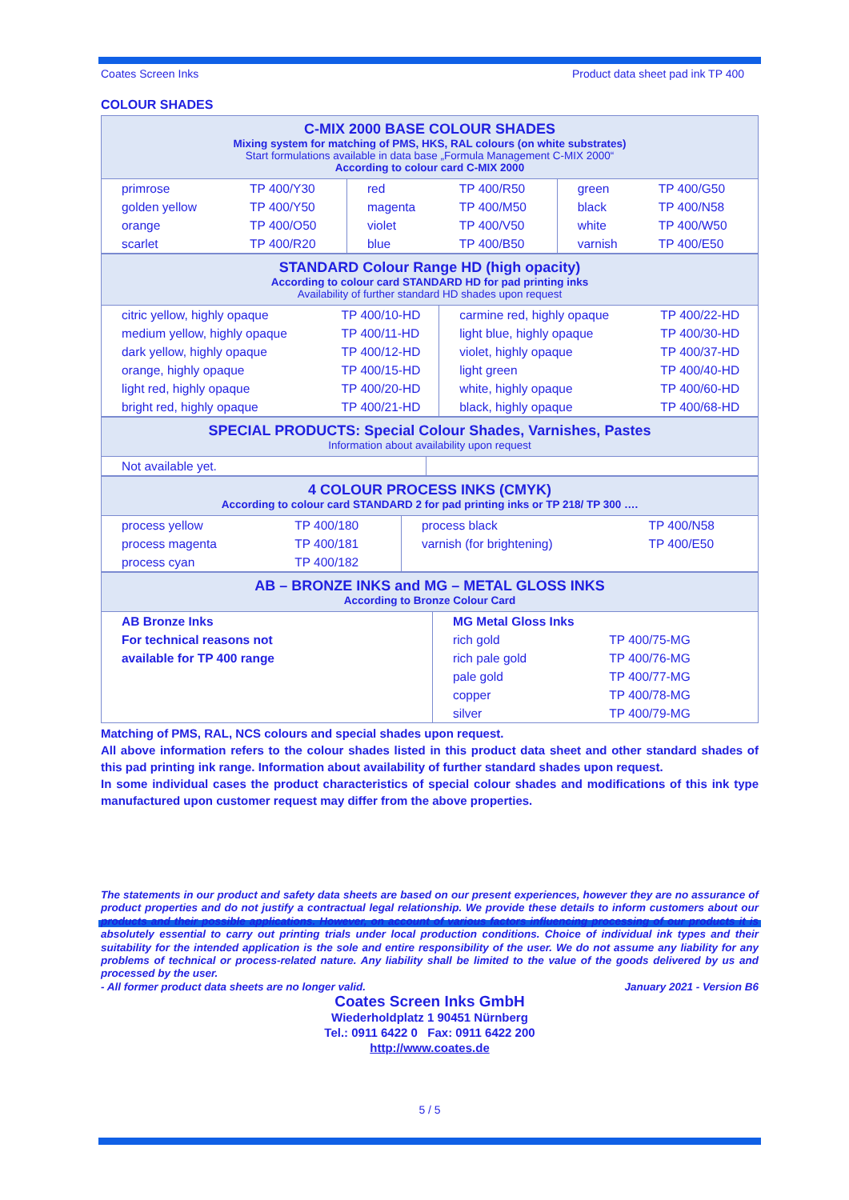Coates Screen Inks Product data sheet pad ink TP 400
COLOUR SHADES
| C-MIX 2000 BASE COLOUR SHADES Mixing system for matching of PMS, HKS, RAL colours (on white substrates) Start formulations available in data base „Formula Management C-MIX 2000“ According to colour card C-MIX 2000 | | | | | |
| primrose | TP 400/Y30 | red | TP 400/R50 | green | TP 400/G50 |
| golden yellow | TP 400/Y50 | magenta | TP 400/M50 | black | TP 400/N58 |
| orange | TP 400/O50 | violet | TP 400/V50 | white | TP 400/W50 |
| scarlet | TP 400/R20 | blue | TP 400/B50 | varnish | TP 400/E50 |
| STANDARD Colour Range HD (high opacity) According to colour card STANDARD HD for pad printing inks Availability of further standard HD shades upon request | | | |
| citric yellow, highly opaque | TP 400/10-HD | carmine red, highly opaque | TP 400/22-HD |
| medium yellow, highly opaque | TP 400/11-HD | light blue, highly opaque | TP 400/30-HD |
| dark yellow, highly opaque | TP 400/12-HD | violet, highly opaque | TP 400/37-HD |
| orange, highly opaque | TP 400/15-HD | light green | TP 400/40-HD |
| light red, highly opaque | TP 400/20-HD | white, highly opaque | TP 400/60-HD |
| bright red, highly opaque | TP 400/21-HD | black, highly opaque | TP 400/68-HD |
| SPECIAL PRODUCTS: Special Colour Shades, Varnishes, Pastes Information about availability upon request | |
| Not available yet. | |
| 4 COLOUR PROCESS INKS (CMYK) According to colour card STANDARD 2 for pad printing inks or TP 218/ TP 300 …. | | | |
| process yellow | TP 400/180 | process black | TP 400/N58 |
| process magenta | TP 400/181 | varnish (for brightening) | TP 400/E50 |
| process cyan | TP 400/182 | | |
| AB – BRONZE INKS and MG – METAL GLOSS INKS According to Bronze Colour Card | | |
| AB Bronze Inks | MG Metal Gloss Inks | |
| For technical reasons not | rich gold | TP 400/75-MG |
| available for TP 400 range | rich pale gold | TP 400/76-MG |
| | pale gold | TP 400/77-MG |
| | copper | TP 400/78-MG |
| | silver | TP 400/79-MG |
Matching of PMS, RAL, NCS colours and special shades upon request.
All above information refers to the colour shades listed in this product data sheet and other standard shades of this pad printing ink range. Information about availability of further standard shades upon request.
In some individual cases the product characteristics of special colour shades and modifications of this ink type manufactured upon customer request may differ from the above properties.
The statements in our product and safety data sheets are based on our present experiences, however they are no assurance of product properties and do not justify a contractual legal relationship. We provide these details to inform customers about our products and their possible applications. However, on account of various factors influencing processing of our products it is absolutely essential to carry out printing trials under local production conditions. Choice of individual ink types and their suitability for the intended application is the sole and entire responsibility of the user. We do not assume any liability for any problems of technical or process-related nature. Any liability shall be limited to the value of the goods delivered by us and processed by the user.
- All former product data sheets are no longer valid. January 2021 - Version B6
Coates Screen Inks GmbH
Wiederholdplatz 1 90451 Nürnberg
Tel.: 0911 6422 0 Fax: 0911 6422 200
http://www.coates.de
5 / 5